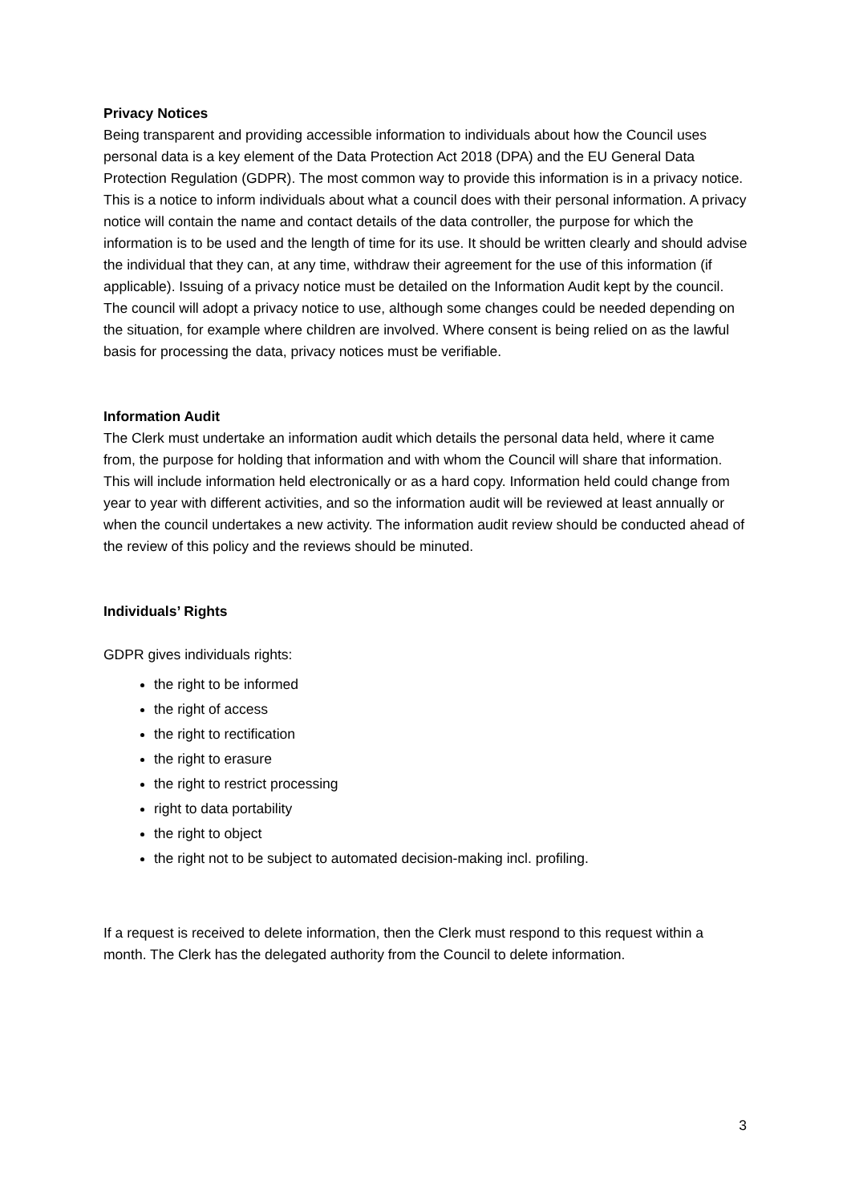Privacy Notices
Being transparent and providing accessible information to individuals about how the Council uses personal data is a key element of the Data Protection Act 2018 (DPA) and the EU General Data Protection Regulation (GDPR). The most common way to provide this information is in a privacy notice. This is a notice to inform individuals about what a council does with their personal information. A privacy notice will contain the name and contact details of the data controller, the purpose for which the information is to be used and the length of time for its use. It should be written clearly and should advise the individual that they can, at any time, withdraw their agreement for the use of this information (if applicable). Issuing of a privacy notice must be detailed on the Information Audit kept by the council. The council will adopt a privacy notice to use, although some changes could be needed depending on the situation, for example where children are involved. Where consent is being relied on as the lawful basis for processing the data, privacy notices must be verifiable.
Information Audit
The Clerk must undertake an information audit which details the personal data held, where it came from, the purpose for holding that information and with whom the Council will share that information. This will include information held electronically or as a hard copy. Information held could change from year to year with different activities, and so the information audit will be reviewed at least annually or when the council undertakes a new activity. The information audit review should be conducted ahead of the review of this policy and the reviews should be minuted.
Individuals’ Rights
GDPR gives individuals rights:
the right to be informed
the right of access
the right to rectification
the right to erasure
the right to restrict processing
right to data portability
the right to object
the right not to be subject to automated decision-making incl. profiling.
If a request is received to delete information, then the Clerk must respond to this request within a month. The Clerk has the delegated authority from the Council to delete information.
3